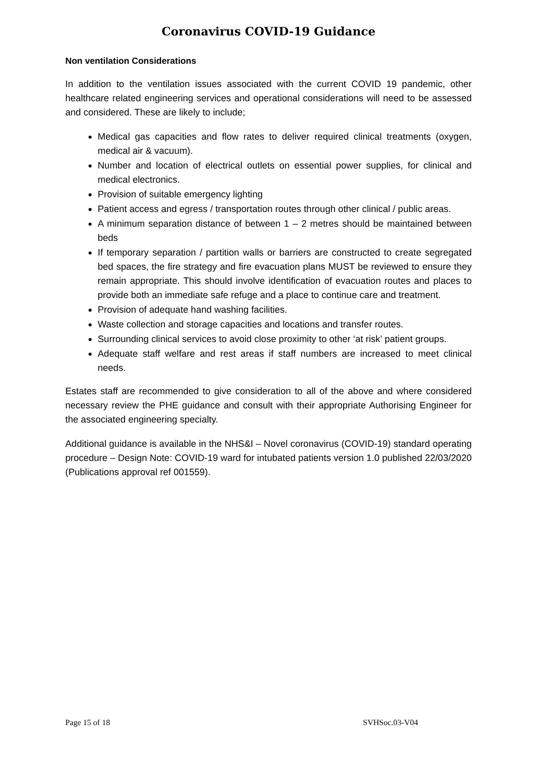Coronavirus COVID-19 Guidance
Non ventilation Considerations
In addition to the ventilation issues associated with the current COVID 19 pandemic, other healthcare related engineering services and operational considerations will need to be assessed and considered. These are likely to include;
Medical gas capacities and flow rates to deliver required clinical treatments (oxygen, medical air & vacuum).
Number and location of electrical outlets on essential power supplies, for clinical and medical electronics.
Provision of suitable emergency lighting
Patient access and egress / transportation routes through other clinical / public areas.
A minimum separation distance of between 1 – 2 metres should be maintained between beds
If temporary separation / partition walls or barriers are constructed to create segregated bed spaces, the fire strategy and fire evacuation plans MUST be reviewed to ensure they remain appropriate. This should involve identification of evacuation routes and places to provide both an immediate safe refuge and a place to continue care and treatment.
Provision of adequate hand washing facilities.
Waste collection and storage capacities and locations and transfer routes.
Surrounding clinical services to avoid close proximity to other ‘at risk’ patient groups.
Adequate staff welfare and rest areas if staff numbers are increased to meet clinical needs.
Estates staff are recommended to give consideration to all of the above and where considered necessary review the PHE guidance and consult with their appropriate Authorising Engineer for the associated engineering specialty.
Additional guidance is available in the NHS&I – Novel coronavirus (COVID-19) standard operating procedure – Design Note: COVID-19 ward for intubated patients version 1.0 published 22/03/2020 (Publications approval ref 001559).
Page 15 of 18 SVHSoc.03-V04